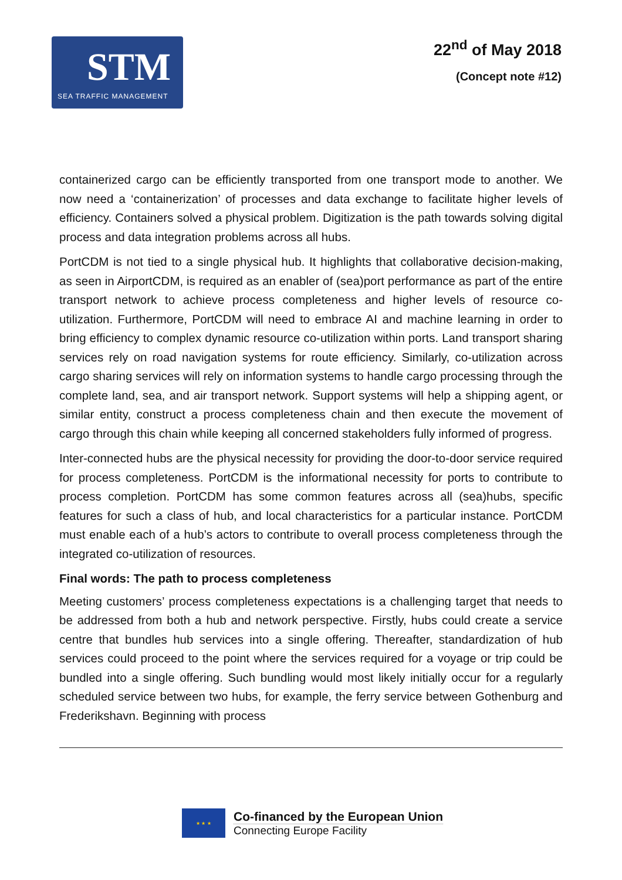STM
SEA TRAFFIC MANAGEMENT
22<sup>nd</sup> of May 2018
(Concept note #12)
containerized cargo can be efficiently transported from one transport mode to another. We now need a ‘containerization’ of processes and data exchange to facilitate higher levels of efficiency. Containers solved a physical problem. Digitization is the path towards solving digital process and data integration problems across all hubs.
PortCDM is not tied to a single physical hub. It highlights that collaborative decision-making, as seen in AirportCDM, is required as an enabler of (sea)port performance as part of the entire transport network to achieve process completeness and higher levels of resource co-utilization. Furthermore, PortCDM will need to embrace AI and machine learning in order to bring efficiency to complex dynamic resource co-utilization within ports. Land transport sharing services rely on road navigation systems for route efficiency. Similarly, co-utilization across cargo sharing services will rely on information systems to handle cargo processing through the complete land, sea, and air transport network. Support systems will help a shipping agent, or similar entity, construct a process completeness chain and then execute the movement of cargo through this chain while keeping all concerned stakeholders fully informed of progress.
Inter-connected hubs are the physical necessity for providing the door-to-door service required for process completeness. PortCDM is the informational necessity for ports to contribute to process completion. PortCDM has some common features across all (sea)hubs, specific features for such a class of hub, and local characteristics for a particular instance. PortCDM must enable each of a hub’s actors to contribute to overall process completeness through the integrated co-utilization of resources.
Final words: The path to process completeness
Meeting customers’ process completeness expectations is a challenging target that needs to be addressed from both a hub and network perspective. Firstly, hubs could create a service centre that bundles hub services into a single offering. Thereafter, standardization of hub services could proceed to the point where the services required for a voyage or trip could be bundled into a single offering. Such bundling would most likely initially occur for a regularly scheduled service between two hubs, for example, the ferry service between Gothenburg and Frederikshavn. Beginning with process
★ ★ ★
Co-financed by the European Union
Connecting Europe Facility